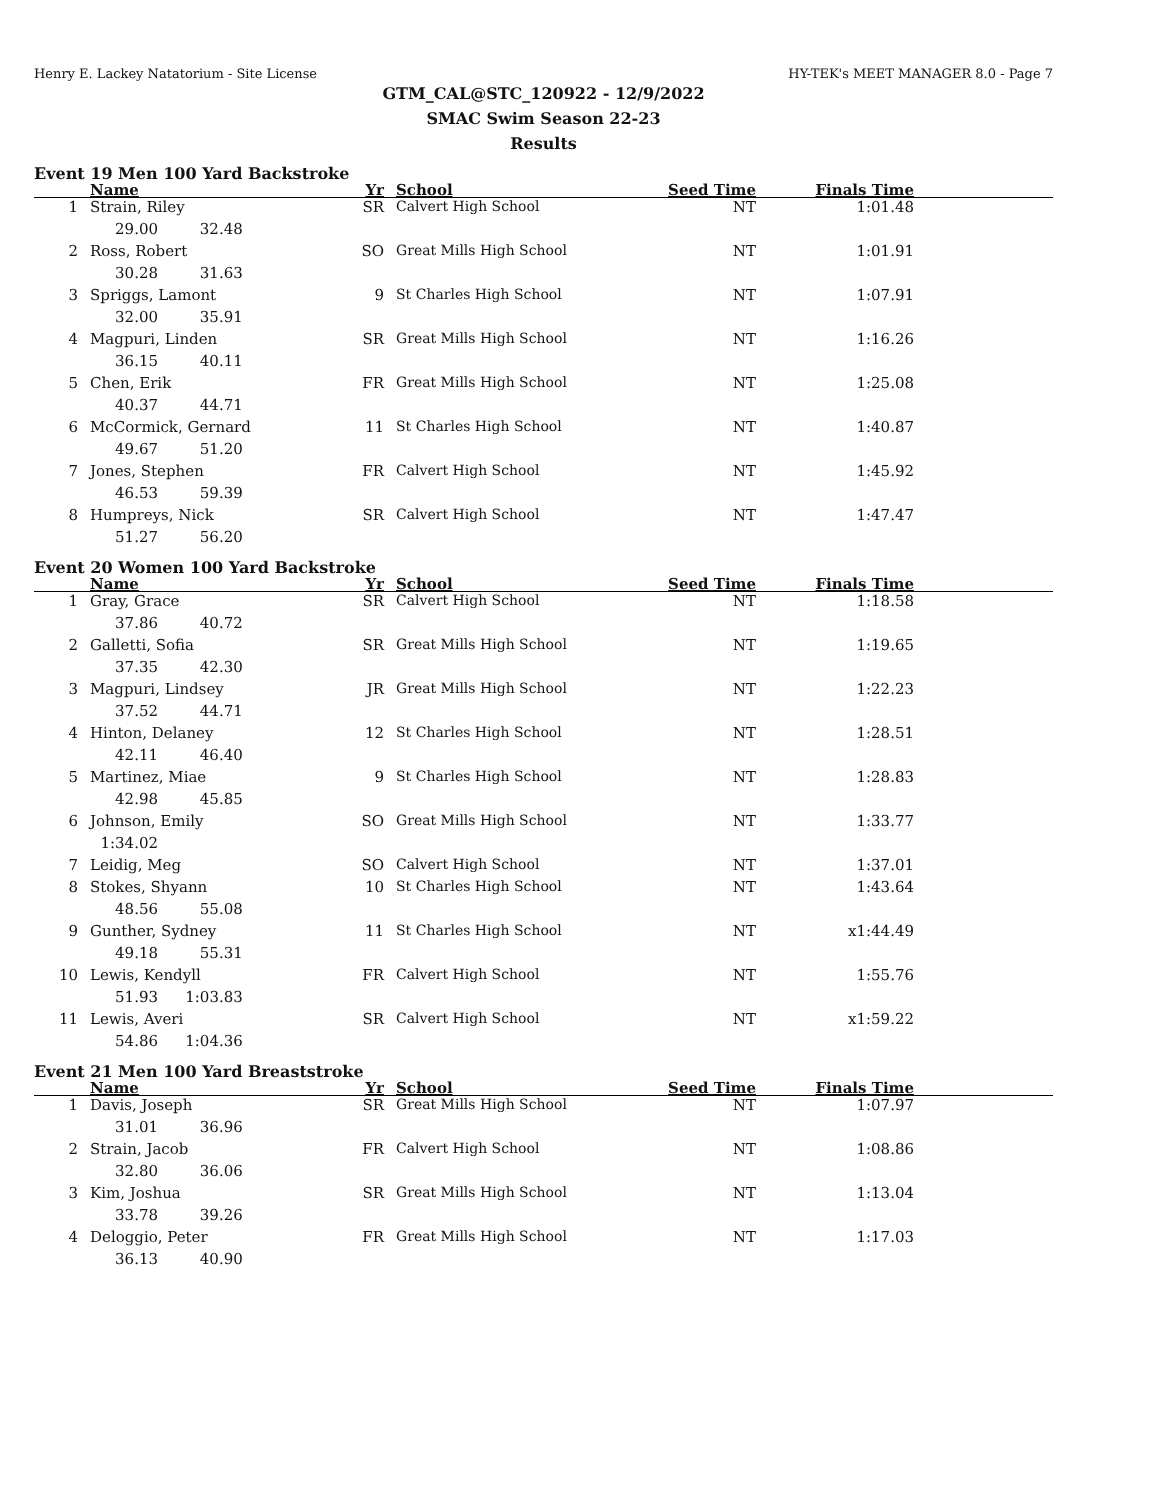Henry E. Lackey Natatorium - Site License HY-TEK's MEET MANAGER 8.0 - Page 7
GTM_CAL@STC_120922 - 12/9/2022
SMAC Swim Season 22-23
Results
Event 19 Men 100 Yard Backstroke
| | Name | Yr | School | Seed Time | Finals Time | |
| --- | --- | --- | --- | --- | --- | --- |
| 1 | Strain, Riley | SR | Calvert High School | NT | 1:01.48 | |
| | 29.00 32.48 | | | | | |
| 2 | Ross, Robert | SO | Great Mills High School | NT | 1:01.91 | |
| | 30.28 31.63 | | | | | |
| 3 | Spriggs, Lamont | 9 | St Charles High School | NT | 1:07.91 | |
| | 32.00 35.91 | | | | | |
| 4 | Magpuri, Linden | SR | Great Mills High School | NT | 1:16.26 | |
| | 36.15 40.11 | | | | | |
| 5 | Chen, Erik | FR | Great Mills High School | NT | 1:25.08 | |
| | 40.37 44.71 | | | | | |
| 6 | McCormick, Gernard | 11 | St Charles High School | NT | 1:40.87 | |
| | 49.67 51.20 | | | | | |
| 7 | Jones, Stephen | FR | Calvert High School | NT | 1:45.92 | |
| | 46.53 59.39 | | | | | |
| 8 | Humpreys, Nick | SR | Calvert High School | NT | 1:47.47 | |
| | 51.27 56.20 | | | | | |
Event 20 Women 100 Yard Backstroke
| | Name | Yr | School | Seed Time | Finals Time | |
| --- | --- | --- | --- | --- | --- | --- |
| 1 | Gray, Grace | SR | Calvert High School | NT | 1:18.58 | |
| | 37.86 40.72 | | | | | |
| 2 | Galletti, Sofia | SR | Great Mills High School | NT | 1:19.65 | |
| | 37.35 42.30 | | | | | |
| 3 | Magpuri, Lindsey | JR | Great Mills High School | NT | 1:22.23 | |
| | 37.52 44.71 | | | | | |
| 4 | Hinton, Delaney | 12 | St Charles High School | NT | 1:28.51 | |
| | 42.11 46.40 | | | | | |
| 5 | Martinez, Miae | 9 | St Charles High School | NT | 1:28.83 | |
| | 42.98 45.85 | | | | | |
| 6 | Johnson, Emily | SO | Great Mills High School | NT | 1:33.77 | |
| | 1:34.02 | | | | | |
| 7 | Leidig, Meg | SO | Calvert High School | NT | 1:37.01 | |
| 8 | Stokes, Shyann | 10 | St Charles High School | NT | 1:43.64 | |
| | 48.56 55.08 | | | | | |
| 9 | Gunther, Sydney | 11 | St Charles High School | NT | x1:44.49 | |
| | 49.18 55.31 | | | | | |
| 10 | Lewis, Kendyll | FR | Calvert High School | NT | 1:55.76 | |
| | 51.93 1:03.83 | | | | | |
| 11 | Lewis, Averi | SR | Calvert High School | NT | x1:59.22 | |
| | 54.86 1:04.36 | | | | | |
Event 21 Men 100 Yard Breaststroke
| | Name | Yr | School | Seed Time | Finals Time | |
| --- | --- | --- | --- | --- | --- | --- |
| 1 | Davis, Joseph | SR | Great Mills High School | NT | 1:07.97 | |
| | 31.01 36.96 | | | | | |
| 2 | Strain, Jacob | FR | Calvert High School | NT | 1:08.86 | |
| | 32.80 36.06 | | | | | |
| 3 | Kim, Joshua | SR | Great Mills High School | NT | 1:13.04 | |
| | 33.78 39.26 | | | | | |
| 4 | Deloggio, Peter | FR | Great Mills High School | NT | 1:17.03 | |
| | 36.13 40.90 | | | | | |